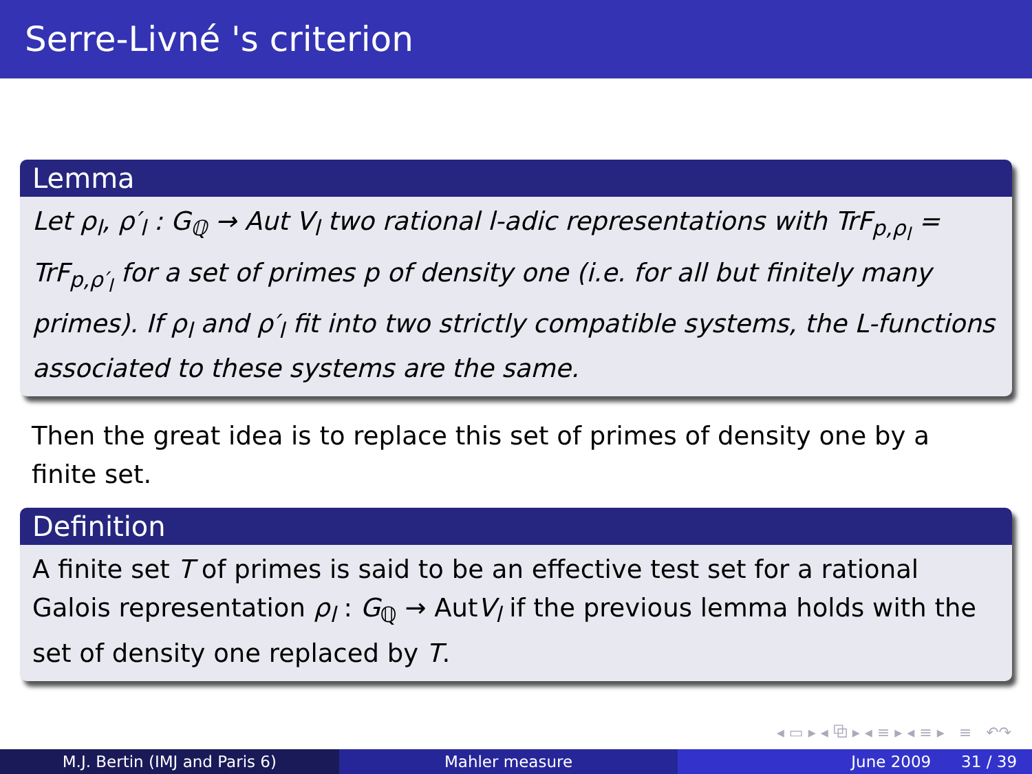Serre-Livné 's criterion
Lemma
Let ρ<sub>l</sub>, ρ′<sub>l</sub> : G<sub>ℚ</sub> → Aut V<sub>l</sub> two rational l-adic representations with TrF<sub>p,ρ<sub>l</sub></sub> = TrF<sub>p,ρ′<sub>l</sub></sub> for a set of primes p of density one (i.e. for all but finitely many primes). If ρ<sub>l</sub> and ρ′<sub>l</sub> fit into two strictly compatible systems, the L-functions associated to these systems are the same.
Then the great idea is to replace this set of primes of density one by a finite set.
Definition
A finite set T of primes is said to be an effective test set for a rational Galois representation ρ<sub>l</sub> : G<sub>ℚ</sub> → AutV<sub>l</sub> if the previous lemma holds with the set of density one replaced by T.
◂ ▭ ▸ ◂ ⧉ ▸ ◂ ≡ ▸ ◂ ≡ ▸ ≡ ↶↷
M.J. Bertin (IMJ and Paris 6) Mahler measure June 2009 31 / 39